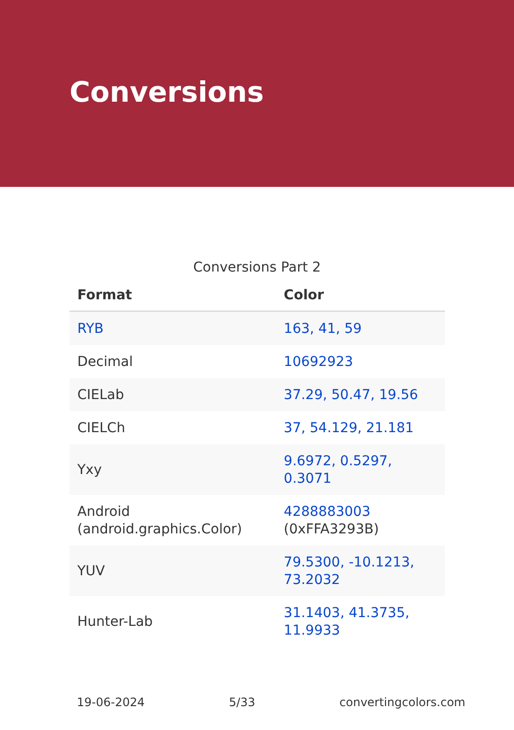Conversions
Conversions Part 2
| Format | Color |
| --- | --- |
| RYB | 163, 41, 59 |
| Decimal | 10692923 |
| CIELab | 37.29, 50.47, 19.56 |
| CIELCh | 37, 54.129, 21.181 |
| Yxy | 9.6972, 0.5297, 0.3071 |
| Android (android.graphics.Color) | 4288883003 (0xFFA3293B) |
| YUV | 79.5300, -10.1213, 73.2032 |
| Hunter-Lab | 31.1403, 41.3735, 11.9933 |
19-06-2024 5/33 convertingcolors.com